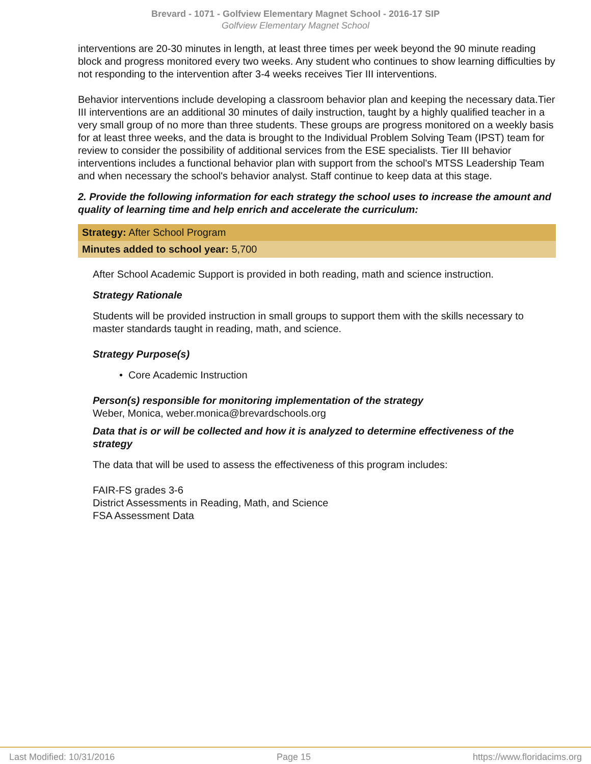Brevard - 1071 - Golfview Elementary Magnet School - 2016-17 SIP
Golfview Elementary Magnet School
interventions are 20-30 minutes in length, at least three times per week beyond the 90 minute reading block and progress monitored every two weeks. Any student who continues to show learning difficulties by not responding to the intervention after 3-4 weeks receives Tier III interventions.
Behavior interventions include developing a classroom behavior plan and keeping the necessary data.Tier III interventions are an additional 30 minutes of daily instruction, taught by a highly qualified teacher in a very small group of no more than three students. These groups are progress monitored on a weekly basis for at least three weeks, and the data is brought to the Individual Problem Solving Team (IPST) team for review to consider the possibility of additional services from the ESE specialists. Tier III behavior interventions includes a functional behavior plan with support from the school's MTSS Leadership Team and when necessary the school's behavior analyst. Staff continue to keep data at this stage.
2. Provide the following information for each strategy the school uses to increase the amount and quality of learning time and help enrich and accelerate the curriculum:
Strategy: After School Program
Minutes added to school year: 5,700
After School Academic Support is provided in both reading, math and science instruction.
Strategy Rationale
Students will be provided instruction in small groups to support them with the skills necessary to master standards taught in reading, math, and science.
Strategy Purpose(s)
• Core Academic Instruction
Person(s) responsible for monitoring implementation of the strategy
Weber, Monica, weber.monica@brevardschools.org
Data that is or will be collected and how it is analyzed to determine effectiveness of the strategy
The data that will be used to assess the effectiveness of this program includes:
FAIR-FS grades 3-6
District Assessments in Reading, Math, and Science
FSA Assessment Data
Last Modified: 10/31/2016 Page 15 https://www.floridacims.org